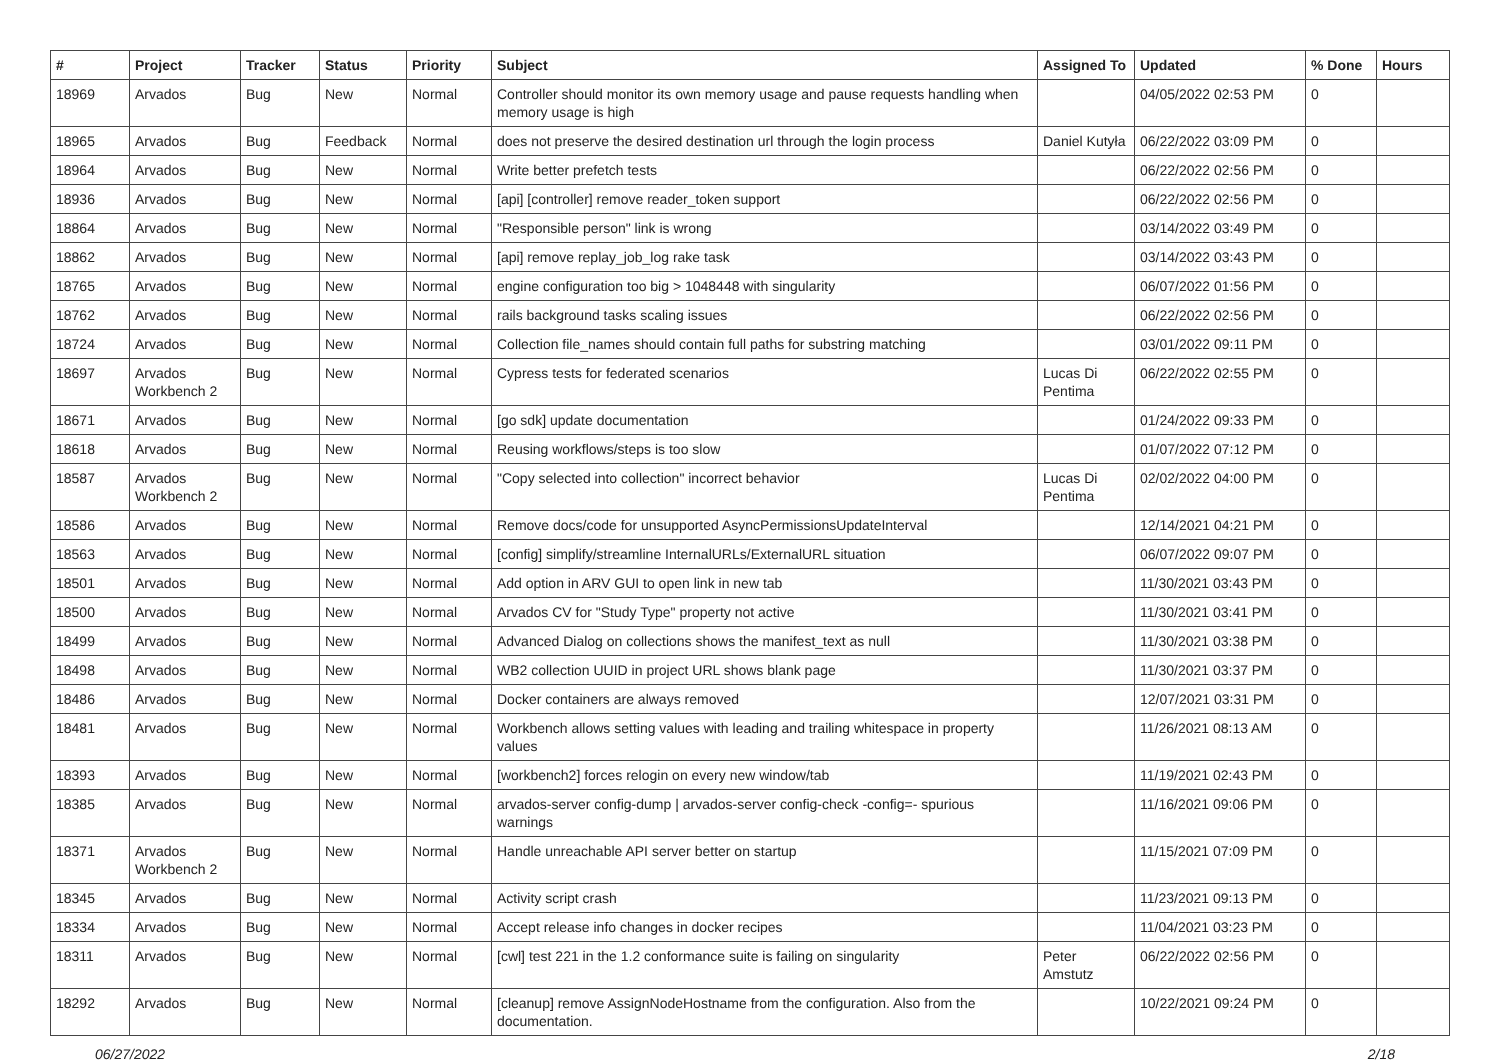| # | Project | Tracker | Status | Priority | Subject | Assigned To | Updated | % Done | Hours |
| --- | --- | --- | --- | --- | --- | --- | --- | --- | --- |
| 18969 | Arvados | Bug | New | Normal | Controller should monitor its own memory usage and pause requests handling when memory usage is high | | 04/05/2022 02:53 PM | 0 | |
| 18965 | Arvados | Bug | Feedback | Normal | does not preserve the desired destination url through the login process | Daniel Kutyła | 06/22/2022 03:09 PM | 0 | |
| 18964 | Arvados | Bug | New | Normal | Write better prefetch tests | | 06/22/2022 02:56 PM | 0 | |
| 18936 | Arvados | Bug | New | Normal | [api] [controller] remove reader_token support | | 06/22/2022 02:56 PM | 0 | |
| 18864 | Arvados | Bug | New | Normal | "Responsible person" link is wrong | | 03/14/2022 03:49 PM | 0 | |
| 18862 | Arvados | Bug | New | Normal | [api] remove replay_job_log rake task | | 03/14/2022 03:43 PM | 0 | |
| 18765 | Arvados | Bug | New | Normal | engine configuration too big > 1048448 with singularity | | 06/07/2022 01:56 PM | 0 | |
| 18762 | Arvados | Bug | New | Normal | rails background tasks scaling issues | | 06/22/2022 02:56 PM | 0 | |
| 18724 | Arvados | Bug | New | Normal | Collection file_names should contain full paths for substring matching | | 03/01/2022 09:11 PM | 0 | |
| 18697 | Arvados Workbench 2 | Bug | New | Normal | Cypress tests for federated scenarios | Lucas Di Pentima | 06/22/2022 02:55 PM | 0 | |
| 18671 | Arvados | Bug | New | Normal | [go sdk] update documentation | | 01/24/2022 09:33 PM | 0 | |
| 18618 | Arvados | Bug | New | Normal | Reusing workflows/steps is too slow | | 01/07/2022 07:12 PM | 0 | |
| 18587 | Arvados Workbench 2 | Bug | New | Normal | "Copy selected into collection" incorrect behavior | Lucas Di Pentima | 02/02/2022 04:00 PM | 0 | |
| 18586 | Arvados | Bug | New | Normal | Remove docs/code for unsupported AsyncPermissionsUpdateInterval | | 12/14/2021 04:21 PM | 0 | |
| 18563 | Arvados | Bug | New | Normal | [config] simplify/streamline InternalURLs/ExternalURL situation | | 06/07/2022 09:07 PM | 0 | |
| 18501 | Arvados | Bug | New | Normal | Add option in ARV GUI to open link in new tab | | 11/30/2021 03:43 PM | 0 | |
| 18500 | Arvados | Bug | New | Normal | Arvados CV for "Study Type" property not active | | 11/30/2021 03:41 PM | 0 | |
| 18499 | Arvados | Bug | New | Normal | Advanced Dialog on collections shows the manifest_text as null | | 11/30/2021 03:38 PM | 0 | |
| 18498 | Arvados | Bug | New | Normal | WB2 collection UUID in project URL shows blank page | | 11/30/2021 03:37 PM | 0 | |
| 18486 | Arvados | Bug | New | Normal | Docker containers are always removed | | 12/07/2021 03:31 PM | 0 | |
| 18481 | Arvados | Bug | New | Normal | Workbench allows setting values with leading and trailing whitespace in property values | | 11/26/2021 08:13 AM | 0 | |
| 18393 | Arvados | Bug | New | Normal | [workbench2] forces relogin on every new window/tab | | 11/19/2021 02:43 PM | 0 | |
| 18385 | Arvados | Bug | New | Normal | arvados-server config-dump / arvados-server config-check -config=- spurious warnings | | 11/16/2021 09:06 PM | 0 | |
| 18371 | Arvados Workbench 2 | Bug | New | Normal | Handle unreachable API server better on startup | | 11/15/2021 07:09 PM | 0 | |
| 18345 | Arvados | Bug | New | Normal | Activity script crash | | 11/23/2021 09:13 PM | 0 | |
| 18334 | Arvados | Bug | New | Normal | Accept release info changes in docker recipes | | 11/04/2021 03:23 PM | 0 | |
| 18311 | Arvados | Bug | New | Normal | [cwl] test 221 in the 1.2 conformance suite is failing on singularity | Peter Amstutz | 06/22/2022 02:56 PM | 0 | |
| 18292 | Arvados | Bug | New | Normal | [cleanup] remove AssignNodeHostname from the configuration. Also from the documentation. | | 10/22/2021 09:24 PM | 0 | |
06/27/2022 2/18